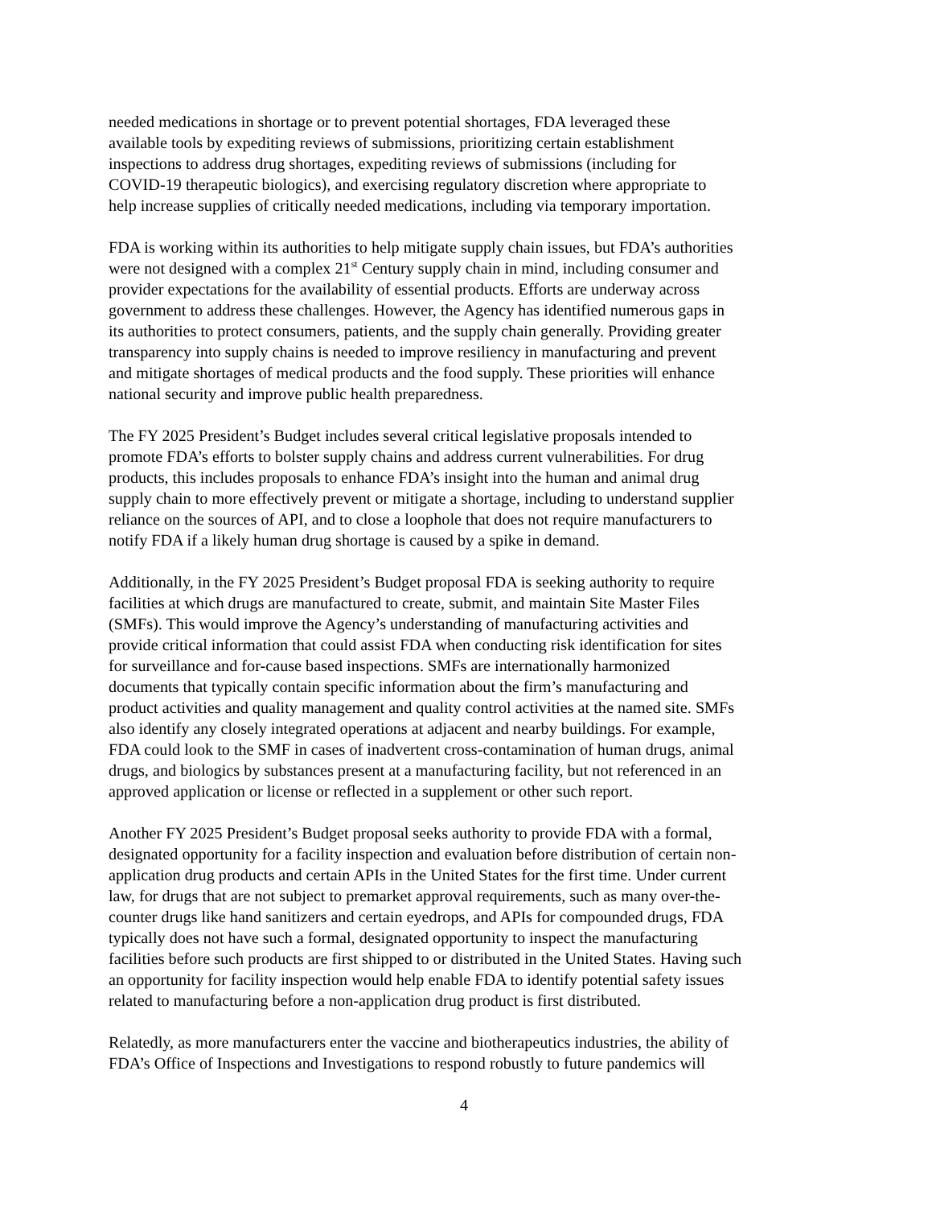needed medications in shortage or to prevent potential shortages, FDA leveraged these available tools by expediting reviews of submissions, prioritizing certain establishment inspections to address drug shortages, expediting reviews of submissions (including for COVID-19 therapeutic biologics), and exercising regulatory discretion where appropriate to help increase supplies of critically needed medications, including via temporary importation.
FDA is working within its authorities to help mitigate supply chain issues, but FDA’s authorities were not designed with a complex 21<sup>st</sup> Century supply chain in mind, including consumer and provider expectations for the availability of essential products. Efforts are underway across government to address these challenges. However, the Agency has identified numerous gaps in its authorities to protect consumers, patients, and the supply chain generally. Providing greater transparency into supply chains is needed to improve resiliency in manufacturing and prevent and mitigate shortages of medical products and the food supply. These priorities will enhance national security and improve public health preparedness.
The FY 2025 President’s Budget includes several critical legislative proposals intended to promote FDA’s efforts to bolster supply chains and address current vulnerabilities. For drug products, this includes proposals to enhance FDA’s insight into the human and animal drug supply chain to more effectively prevent or mitigate a shortage, including to understand supplier reliance on the sources of API, and to close a loophole that does not require manufacturers to notify FDA if a likely human drug shortage is caused by a spike in demand.
Additionally, in the FY 2025 President’s Budget proposal FDA is seeking authority to require facilities at which drugs are manufactured to create, submit, and maintain Site Master Files (SMFs). This would improve the Agency’s understanding of manufacturing activities and provide critical information that could assist FDA when conducting risk identification for sites for surveillance and for-cause based inspections. SMFs are internationally harmonized documents that typically contain specific information about the firm’s manufacturing and product activities and quality management and quality control activities at the named site. SMFs also identify any closely integrated operations at adjacent and nearby buildings. For example, FDA could look to the SMF in cases of inadvertent cross-contamination of human drugs, animal drugs, and biologics by substances present at a manufacturing facility, but not referenced in an approved application or license or reflected in a supplement or other such report.
Another FY 2025 President’s Budget proposal seeks authority to provide FDA with a formal, designated opportunity for a facility inspection and evaluation before distribution of certain non- application drug products and certain APIs in the United States for the first time. Under current law, for drugs that are not subject to premarket approval requirements, such as many over-the- counter drugs like hand sanitizers and certain eyedrops, and APIs for compounded drugs, FDA typically does not have such a formal, designated opportunity to inspect the manufacturing facilities before such products are first shipped to or distributed in the United States. Having such an opportunity for facility inspection would help enable FDA to identify potential safety issues related to manufacturing before a non-application drug product is first distributed.
Relatedly, as more manufacturers enter the vaccine and biotherapeutics industries, the ability of FDA’s Office of Inspections and Investigations to respond robustly to future pandemics will
4